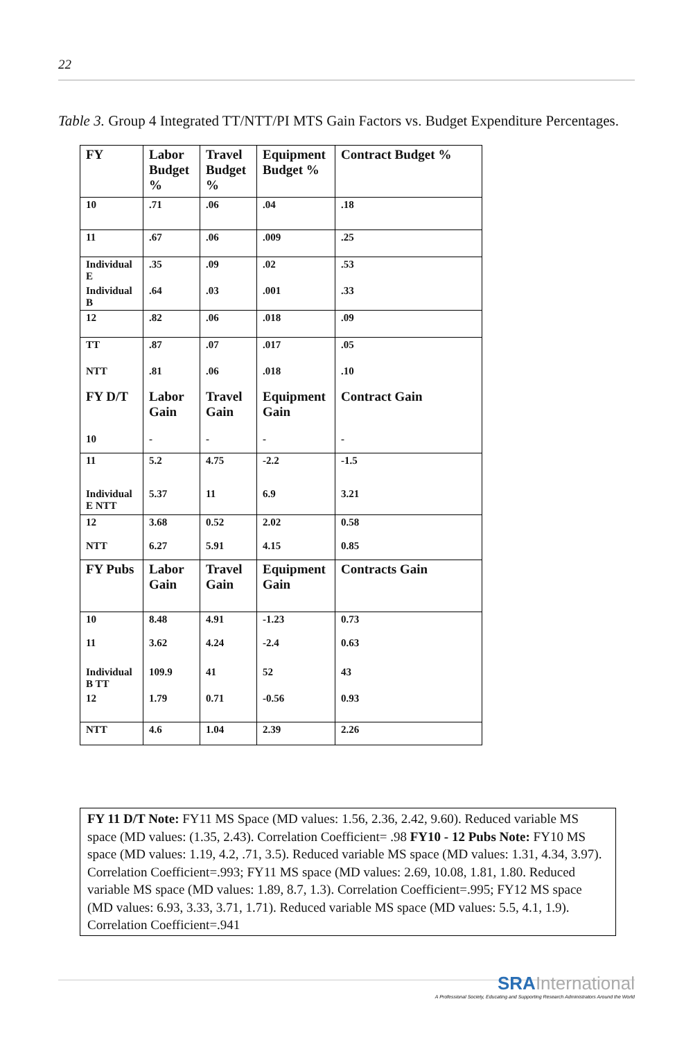22
Table 3. Group 4 Integrated TT/NTT/PI MTS Gain Factors vs. Budget Expenditure Percentages.
| FY | Labor Budget % | Travel Budget % | Equipment Budget % | Contract Budget % |
| 10 | .71 | .06 | .04 | .18 |
| 11 | .67 | .06 | .009 | .25 |
| Individual E | .35 | .09 | .02 | .53 |
| Individual B | .64 | .03 | .001 | .33 |
| 12 | .82 | .06 | .018 | .09 |
| TT | .87 | .07 | .017 | .05 |
| NTT | .81 | .06 | .018 | .10 |
| FY D/T | Labor Gain | Travel Gain | Equipment Gain | Contract Gain |
| 10 | - | - | - | - |
| 11 | 5.2 | 4.75 | -2.2 | -1.5 |
| Individual E NTT | 5.37 | 11 | 6.9 | 3.21 |
| 12 | 3.68 | 0.52 | 2.02 | 0.58 |
| NTT | 6.27 | 5.91 | 4.15 | 0.85 |
| FY Pubs | Labor Gain | Travel Gain | Equipment Gain | Contracts Gain |
| 10 | 8.48 | 4.91 | -1.23 | 0.73 |
| 11 | 3.62 | 4.24 | -2.4 | 0.63 |
| Individual B TT | 109.9 | 41 | 52 | 43 |
| 12 | 1.79 | 0.71 | -0.56 | 0.93 |
| NTT | 4.6 | 1.04 | 2.39 | 2.26 |
FY 11 D/T Note: FY11 MS Space (MD values: 1.56, 2.36, 2.42, 9.60). Reduced variable MS space (MD values: (1.35, 2.43). Correlation Coefficient= .98 FY10 - 12 Pubs Note: FY10 MS space (MD values: 1.19, 4.2, .71, 3.5). Reduced variable MS space (MD values: 1.31, 4.34, 3.97). Correlation Coefficient=.993; FY11 MS space (MD values: 2.69, 10.08, 1.81, 1.80. Reduced variable MS space (MD values: 1.89, 8.7, 1.3). Correlation Coefficient=.995; FY12 MS space (MD values: 6.93, 3.33, 3.71, 1.71). Reduced variable MS space (MD values: 5.5, 4.1, 1.9). Correlation Coefficient=.941
SRA International
A Professional Society, Educating and Supporting Research Administrators Around the World